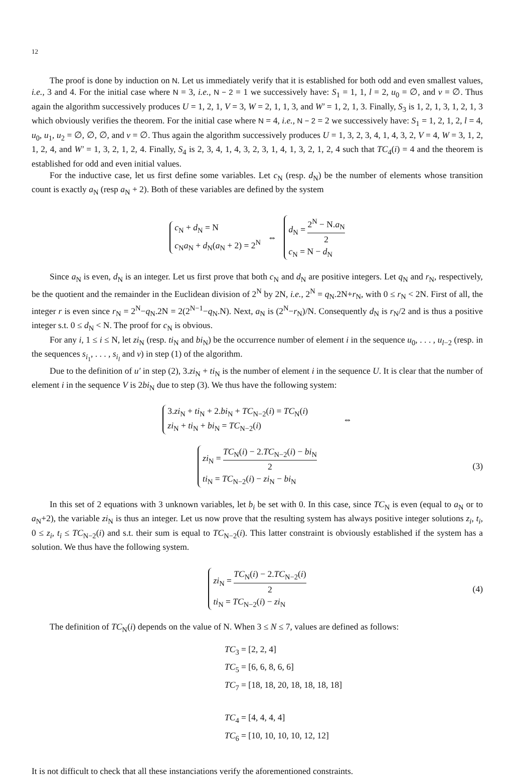12
The proof is done by induction on N. Let us immediately verify that it is established for both odd and even smallest values, i.e., 3 and 4. For the initial case where N = 3, i.e., N − 2 = 1 we successively have: S<sub>1</sub> = 1, 1, l = 2, u<sub>0</sub> = ∅, and v = ∅. Thus again the algorithm successively produces U = 1, 2, 1, V = 3, W = 2, 1, 1, 3, and W′ = 1, 2, 1, 3. Finally, S<sub>3</sub> is 1, 2, 1, 3, 1, 2, 1, 3 which obviously verifies the theorem. For the initial case where N = 4, i.e., N − 2 = 2 we successively have: S<sub>1</sub> = 1, 2, 1, 2, l = 4, u<sub>0</sub>, u<sub>1</sub>, u<sub>2</sub> = ∅, ∅, ∅, and v = ∅. Thus again the algorithm successively produces U = 1, 3, 2, 3, 4, 1, 4, 3, 2, V = 4, W = 3, 1, 2, 1, 2, 4, and W′ = 1, 3, 2, 1, 2, 4. Finally, S<sub>4</sub> is 2, 3, 4, 1, 4, 3, 2, 3, 1, 4, 1, 3, 2, 1, 2, 4 such that TC<sub>4</sub>(i) = 4 and the theorem is established for odd and even initial values.
For the inductive case, let us first define some variables. Let c<sub>N</sub> (resp. d<sub>N</sub>) be the number of elements whose transition count is exactly a<sub>N</sub> (resp a<sub>N</sub> + 2). Both of these variables are defined by the system
c<sub>N</sub> + d<sub>N</sub> = N
c<sub>N</sub>a<sub>N</sub> + d<sub>N</sub>(a<sub>N</sub> + 2) = 2<sup>N</sup>
⇔
d<sub>N</sub> = 2<sup>N</sup> − N.a<sub>N</sub> 2
c<sub>N</sub> = N − d<sub>N</sub>
Since a<sub>N</sub> is even, d<sub>N</sub> is an integer. Let us first prove that both c<sub>N</sub> and d<sub>N</sub> are positive integers. Let q<sub>N</sub> and r<sub>N</sub>, respectively, be the quotient and the remainder in the Euclidean division of 2<sup>N</sup> by 2N, i.e., 2<sup>N</sup> = q<sub>N</sub>.2N+r<sub>N</sub>, with 0 ≤ r<sub>N</sub> < 2N. First of all, the integer r is even since r<sub>N</sub> = 2<sup>N</sup>−q<sub>N</sub>.2N = 2(2<sup>N−1</sup>−q<sub>N</sub>.N). Next, a<sub>N</sub> is (2<sup>N</sup>−r<sub>N</sub>)/N. Consequently d<sub>N</sub> is r<sub>N</sub>/2 and is thus a positive integer s.t. 0 ≤ d<sub>N</sub> < N. The proof for c<sub>N</sub> is obvious.
For any i, 1 ≤ i ≤ N, let zi<sub>N</sub> (resp. ti<sub>N</sub> and bi<sub>N</sub>) be the occurrence number of element i in the sequence u<sub>0</sub>, . . . , u<sub>l−2</sub> (resp. in the sequences s<sub>i<sub>1</sub></sub>, . . . , s<sub>i<sub>l</sub></sub> and v) in step (1) of the algorithm.
Due to the definition of u′ in step (2), 3.zi<sub>N</sub> + ti<sub>N</sub> is the number of element i in the sequence U. It is clear that the number of element i in the sequence V is 2bi<sub>N</sub> due to step (3). We thus have the following system:
3.zi<sub>N</sub> + ti<sub>N</sub> + 2.bi<sub>N</sub> + TC<sub>N−2</sub>(i) = TC<sub>N</sub>(i)
zi<sub>N</sub> + ti<sub>N</sub> + bi<sub>N</sub> = TC<sub>N−2</sub>(i)
⇔
zi<sub>N</sub> = TC<sub>N</sub>(i) − 2.TC<sub>N−2</sub>(i) − bi<sub>N</sub> 2
ti<sub>N</sub> = TC<sub>N−2</sub>(i) − zi<sub>N</sub> − bi<sub>N</sub>
(3)
In this set of 2 equations with 3 unknown variables, let b<sub>i</sub> be set with 0. In this case, since TC<sub>N</sub> is even (equal to a<sub>N</sub> or to a<sub>N</sub>+2), the variable zi<sub>N</sub> is thus an integer. Let us now prove that the resulting system has always positive integer solutions z<sub>i</sub>, t<sub>i</sub>, 0 ≤ z<sub>i</sub>, t<sub>i</sub> ≤ TC<sub>N−2</sub>(i) and s.t. their sum is equal to TC<sub>N−2</sub>(i). This latter constraint is obviously established if the system has a solution. We thus have the following system.
zi<sub>N</sub> = TC<sub>N</sub>(i) − 2.TC<sub>N−2</sub>(i) 2
ti<sub>N</sub> = TC<sub>N−2</sub>(i) − zi<sub>N</sub>
(4)
The definition of TC<sub>N</sub>(i) depends on the value of N. When 3 ≤ N ≤ 7, values are defined as follows:
TC<sub>3</sub> = [2, 2, 4]
TC<sub>5</sub> = [6, 6, 8, 6, 6]
TC<sub>7</sub> = [18, 18, 20, 18, 18, 18, 18]
TC<sub>4</sub> = [4, 4, 4, 4]
TC<sub>6</sub> = [10, 10, 10, 10, 12, 12]
It is not difficult to check that all these instanciations verify the aforementioned constraints.